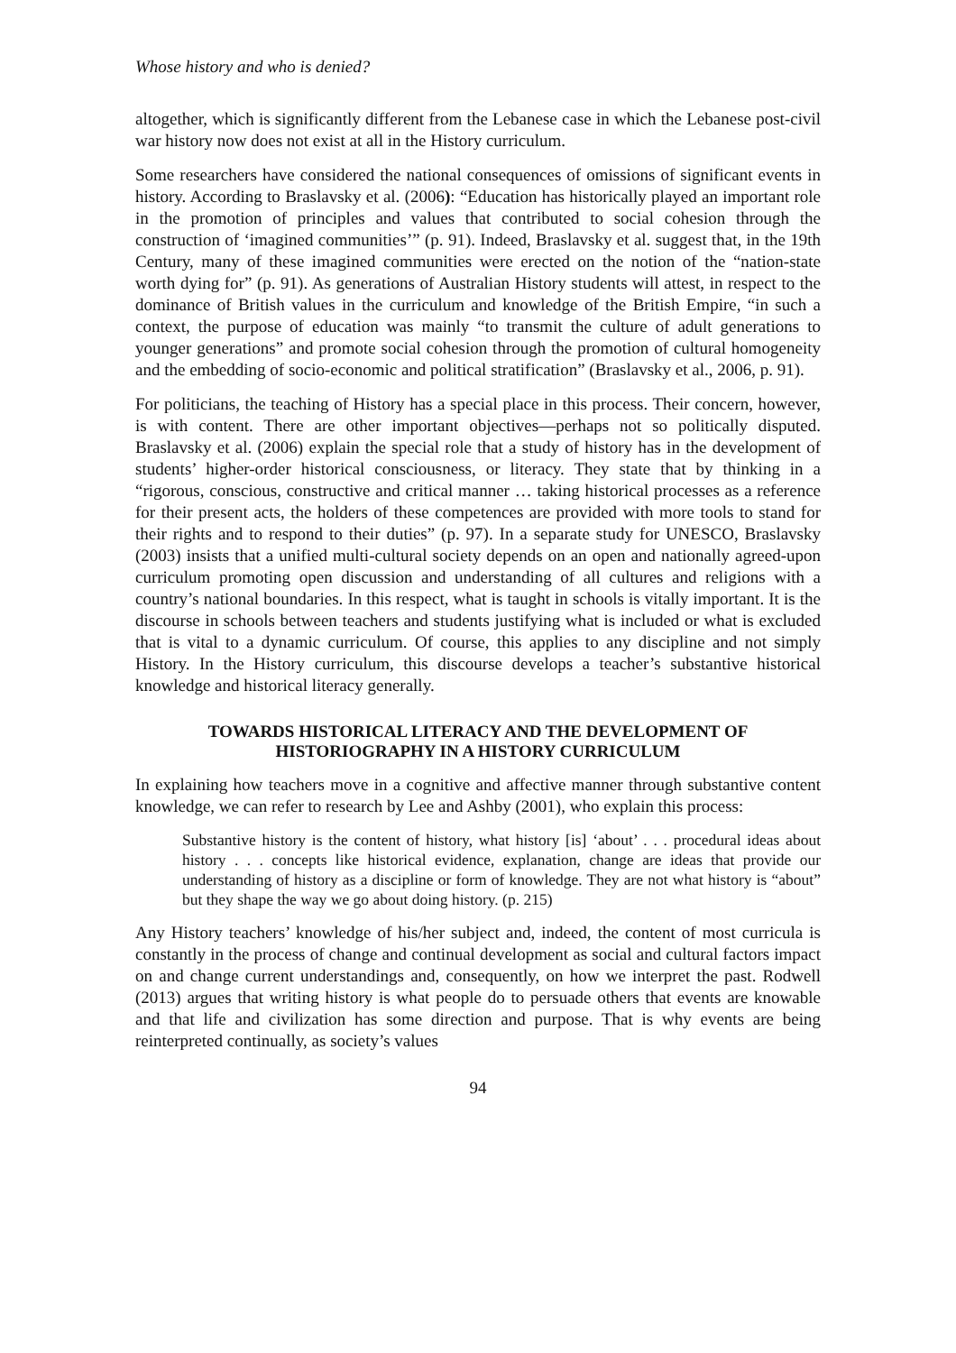Whose history and who is denied?
altogether, which is significantly different from the Lebanese case in which the Lebanese post-civil war history now does not exist at all in the History curriculum.
Some researchers have considered the national consequences of omissions of significant events in history. According to Braslavsky et al. (2006): “Education has historically played an important role in the promotion of principles and values that contributed to social cohesion through the construction of ‘imagined communities’” (p. 91). Indeed, Braslavsky et al. suggest that, in the 19th Century, many of these imagined communities were erected on the notion of the “nation-state worth dying for” (p. 91). As generations of Australian History students will attest, in respect to the dominance of British values in the curriculum and knowledge of the British Empire, “in such a context, the purpose of education was mainly “to transmit the culture of adult generations to younger generations” and promote social cohesion through the promotion of cultural homogeneity and the embedding of socio-economic and political stratification” (Braslavsky et al., 2006, p. 91).
For politicians, the teaching of History has a special place in this process. Their concern, however, is with content. There are other important objectives—perhaps not so politically disputed. Braslavsky et al. (2006) explain the special role that a study of history has in the development of students’ higher-order historical consciousness, or literacy. They state that by thinking in a “rigorous, conscious, constructive and critical manner … taking historical processes as a reference for their present acts, the holders of these competences are provided with more tools to stand for their rights and to respond to their duties” (p. 97). In a separate study for UNESCO, Braslavsky (2003) insists that a unified multi-cultural society depends on an open and nationally agreed-upon curriculum promoting open discussion and understanding of all cultures and religions with a country’s national boundaries. In this respect, what is taught in schools is vitally important. It is the discourse in schools between teachers and students justifying what is included or what is excluded that is vital to a dynamic curriculum. Of course, this applies to any discipline and not simply History. In the History curriculum, this discourse develops a teacher’s substantive historical knowledge and historical literacy generally.
TOWARDS HISTORICAL LITERACY AND THE DEVELOPMENT OF HISTORIOGRAPHY IN A HISTORY CURRICULUM
In explaining how teachers move in a cognitive and affective manner through substantive content knowledge, we can refer to research by Lee and Ashby (2001), who explain this process:
Substantive history is the content of history, what history [is] ‘about’ . . . procedural ideas about history . . . concepts like historical evidence, explanation, change are ideas that provide our understanding of history as a discipline or form of knowledge. They are not what history is “about” but they shape the way we go about doing history. (p. 215)
Any History teachers’ knowledge of his/her subject and, indeed, the content of most curricula is constantly in the process of change and continual development as social and cultural factors impact on and change current understandings and, consequently, on how we interpret the past. Rodwell (2013) argues that writing history is what people do to persuade others that events are knowable and that life and civilization has some direction and purpose. That is why events are being reinterpreted continually, as society’s values
94